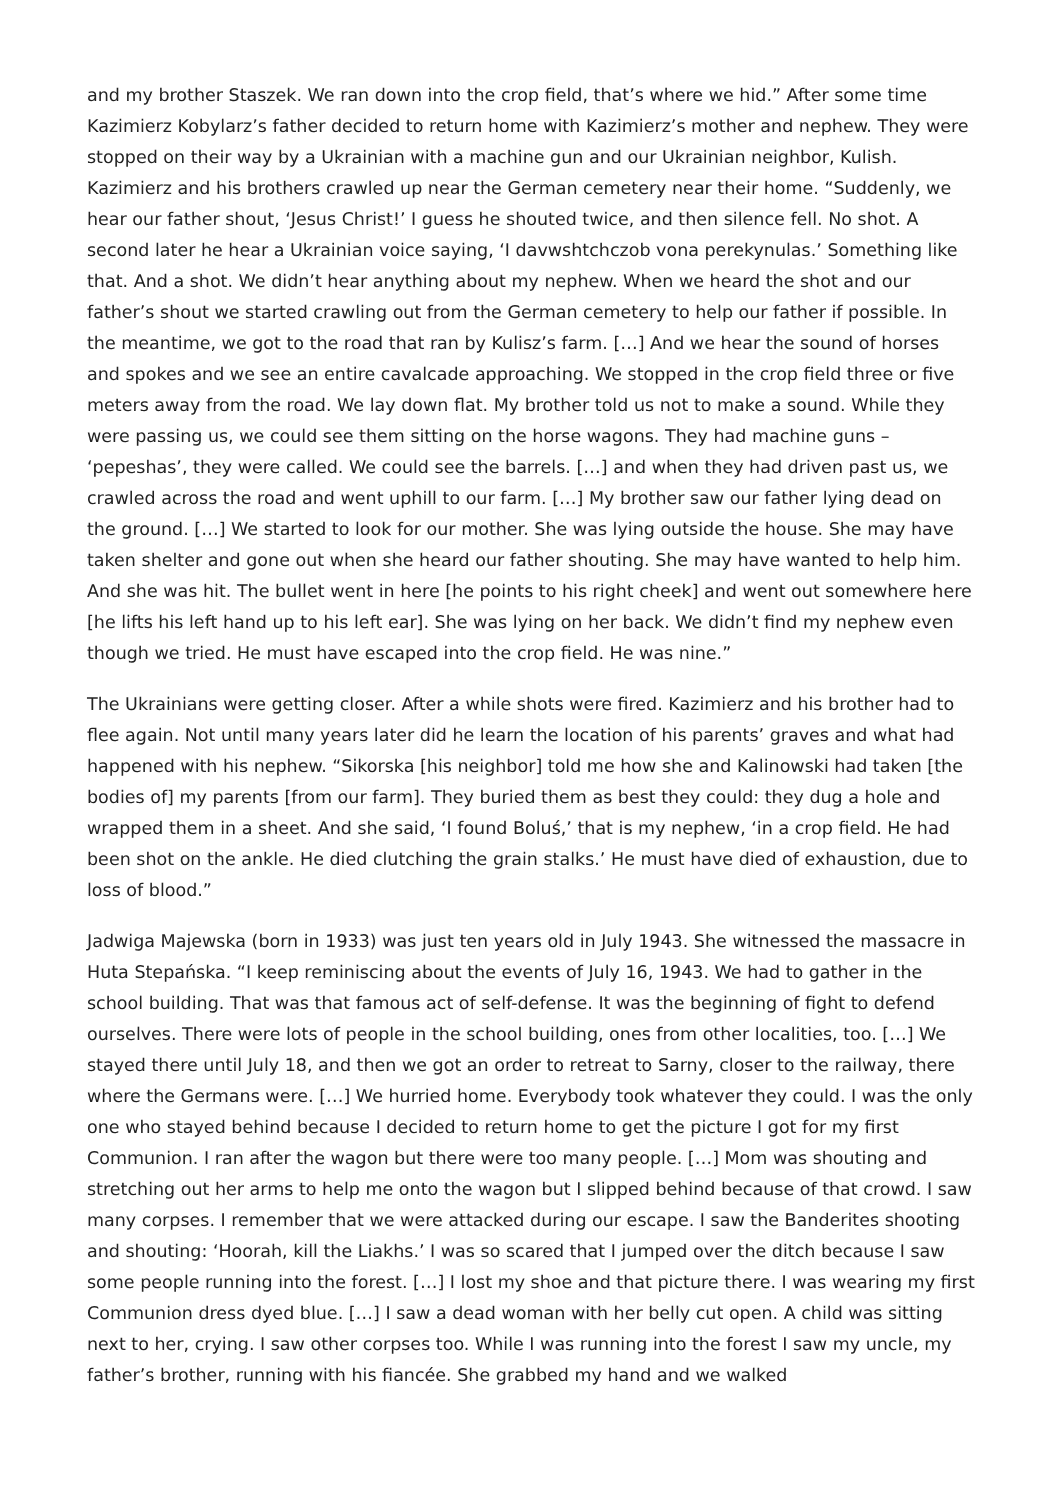and my brother Staszek. We ran down into the crop field, that’s where we hid.” After some time Kazimierz Kobylarz’s father decided to return home with Kazimierz’s mother and nephew. They were stopped on their way by a Ukrainian with a machine gun and our Ukrainian neighbor, Kulish. Kazimierz and his brothers crawled up near the German cemetery near their home. “Suddenly, we hear our father shout, ‘Jesus Christ!’ I guess he shouted twice, and then silence fell. No shot. A second later he hear a Ukrainian voice saying, ‘I davwshtchczob vona perekynulas.’ Something like that. And a shot. We didn’t hear anything about my nephew. When we heard the shot and our father’s shout we started crawling out from the German cemetery to help our father if possible. In the meantime, we got to the road that ran by Kulisz’s farm. […] And we hear the sound of horses and spokes and we see an entire cavalcade approaching. We stopped in the crop field three or five meters away from the road. We lay down flat. My brother told us not to make a sound. While they were passing us, we could see them sitting on the horse wagons. They had machine guns – ‘pepeshas’, they were called. We could see the barrels. […] and when they had driven past us, we crawled across the road and went uphill to our farm. […] My brother saw our father lying dead on the ground. […] We started to look for our mother. She was lying outside the house. She may have taken shelter and gone out when she heard our father shouting. She may have wanted to help him. And she was hit. The bullet went in here [he points to his right cheek] and went out somewhere here [he lifts his left hand up to his left ear]. She was lying on her back. We didn’t find my nephew even though we tried. He must have escaped into the crop field. He was nine.”
The Ukrainians were getting closer. After a while shots were fired. Kazimierz and his brother had to flee again. Not until many years later did he learn the location of his parents’ graves and what had happened with his nephew. “Sikorska [his neighbor] told me how she and Kalinowski had taken [the bodies of] my parents [from our farm]. They buried them as best they could: they dug a hole and wrapped them in a sheet. And she said, ‘I found Boluś,’ that is my nephew, ‘in a crop field. He had been shot on the ankle. He died clutching the grain stalks.’ He must have died of exhaustion, due to loss of blood.”
Jadwiga Majewska (born in 1933) was just ten years old in July 1943. She witnessed the massacre in Huta Stepańska. “I keep reminiscing about the events of July 16, 1943. We had to gather in the school building. That was that famous act of self-defense. It was the beginning of fight to defend ourselves. There were lots of people in the school building, ones from other localities, too. […] We stayed there until July 18, and then we got an order to retreat to Sarny, closer to the railway, there where the Germans were. […] We hurried home. Everybody took whatever they could. I was the only one who stayed behind because I decided to return home to get the picture I got for my first Communion. I ran after the wagon but there were too many people. […] Mom was shouting and stretching out her arms to help me onto the wagon but I slipped behind because of that crowd. I saw many corpses. I remember that we were attacked during our escape. I saw the Banderites shooting and shouting: ‘Hoorah, kill the Liakhs.’ I was so scared that I jumped over the ditch because I saw some people running into the forest. […] I lost my shoe and that picture there. I was wearing my first Communion dress dyed blue. […] I saw a dead woman with her belly cut open. A child was sitting next to her, crying. I saw other corpses too. While I was running into the forest I saw my uncle, my father’s brother, running with his fiancée. She grabbed my hand and we walked